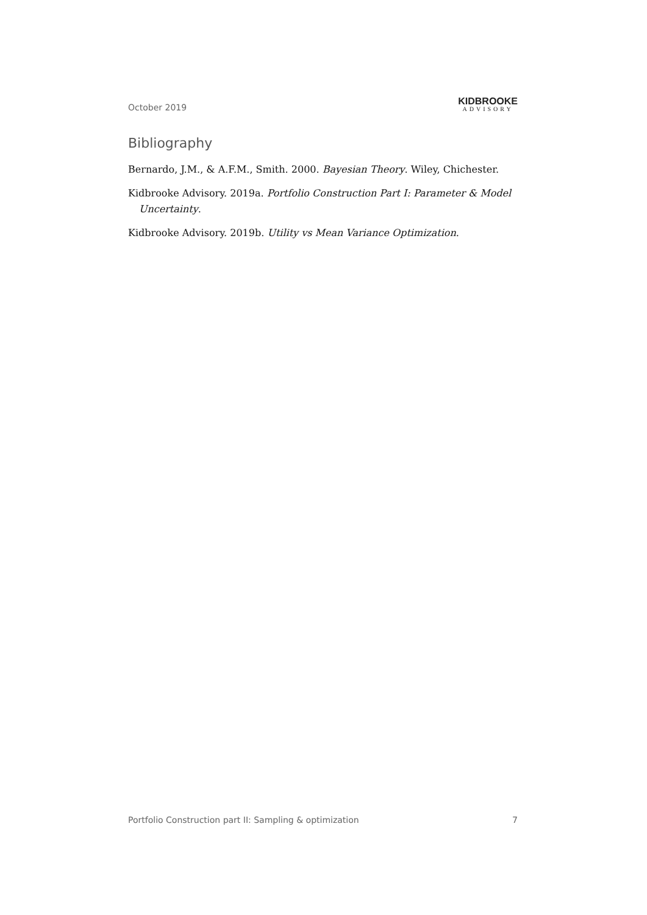October 2019
KIDBROOKE
ADVISORY
Bibliography
Bernardo, J.M., & A.F.M., Smith. 2000. Bayesian Theory. Wiley, Chichester.
Kidbrooke Advisory. 2019a. Portfolio Construction Part I: Parameter & Model Uncertainty.
Kidbrooke Advisory. 2019b. Utility vs Mean Variance Optimization.
Portfolio Construction part II: Sampling & optimization 7